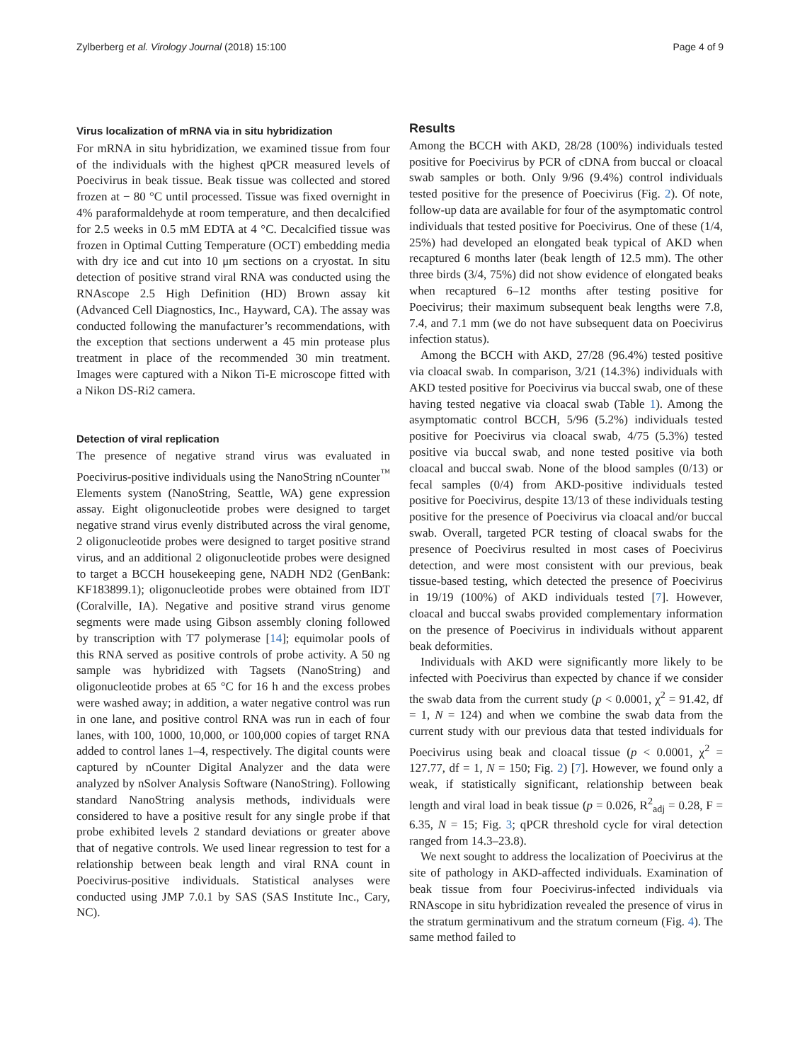Zylberberg et al. Virology Journal (2018) 15:100 Page 4 of 9
Virus localization of mRNA via in situ hybridization
For mRNA in situ hybridization, we examined tissue from four of the individuals with the highest qPCR measured levels of Poecivirus in beak tissue. Beak tissue was collected and stored frozen at − 80 °C until processed. Tissue was fixed overnight in 4% paraformaldehyde at room temperature, and then decalcified for 2.5 weeks in 0.5 mM EDTA at 4 °C. Decalcified tissue was frozen in Optimal Cutting Temperature (OCT) embedding media with dry ice and cut into 10 μm sections on a cryostat. In situ detection of positive strand viral RNA was conducted using the RNAscope 2.5 High Definition (HD) Brown assay kit (Advanced Cell Diagnostics, Inc., Hayward, CA). The assay was conducted following the manufacturer’s recommendations, with the exception that sections underwent a 45 min protease plus treatment in place of the recommended 30 min treatment. Images were captured with a Nikon Ti-E microscope fitted with a Nikon DS-Ri2 camera.
Detection of viral replication
The presence of negative strand virus was evaluated in Poecivirus-positive individuals using the NanoString nCounter<sup>™</sup> Elements system (NanoString, Seattle, WA) gene expression assay. Eight oligonucleotide probes were designed to target negative strand virus evenly distributed across the viral genome, 2 oligonucleotide probes were designed to target positive strand virus, and an additional 2 oligonucleotide probes were designed to target a BCCH housekeeping gene, NADH ND2 (GenBank: KF183899.1); oligonucleotide probes were obtained from IDT (Coralville, IA). Negative and positive strand virus genome segments were made using Gibson assembly cloning followed by transcription with T7 polymerase [14]; equimolar pools of this RNA served as positive controls of probe activity. A 50 ng sample was hybridized with Tagsets (NanoString) and oligonucleotide probes at 65 °C for 16 h and the excess probes were washed away; in addition, a water negative control was run in one lane, and positive control RNA was run in each of four lanes, with 100, 1000, 10,000, or 100,000 copies of target RNA added to control lanes 1–4, respectively. The digital counts were captured by nCounter Digital Analyzer and the data were analyzed by nSolver Analysis Software (NanoString). Following standard NanoString analysis methods, individuals were considered to have a positive result for any single probe if that probe exhibited levels 2 standard deviations or greater above that of negative controls. We used linear regression to test for a relationship between beak length and viral RNA count in Poecivirus-positive individuals. Statistical analyses were conducted using JMP 7.0.1 by SAS (SAS Institute Inc., Cary, NC).
Results
Among the BCCH with AKD, 28/28 (100%) individuals tested positive for Poecivirus by PCR of cDNA from buccal or cloacal swab samples or both. Only 9/96 (9.4%) control individuals tested positive for the presence of Poecivirus (Fig. 2). Of note, follow-up data are available for four of the asymptomatic control individuals that tested positive for Poecivirus. One of these (1/4, 25%) had developed an elongated beak typical of AKD when recaptured 6 months later (beak length of 12.5 mm). The other three birds (3/4, 75%) did not show evidence of elongated beaks when recaptured 6–12 months after testing positive for Poecivirus; their maximum subsequent beak lengths were 7.8, 7.4, and 7.1 mm (we do not have subsequent data on Poecivirus infection status).
Among the BCCH with AKD, 27/28 (96.4%) tested positive via cloacal swab. In comparison, 3/21 (14.3%) individuals with AKD tested positive for Poecivirus via buccal swab, one of these having tested negative via cloacal swab (Table 1). Among the asymptomatic control BCCH, 5/96 (5.2%) individuals tested positive for Poecivirus via cloacal swab, 4/75 (5.3%) tested positive via buccal swab, and none tested positive via both cloacal and buccal swab. None of the blood samples (0/13) or fecal samples (0/4) from AKD-positive individuals tested positive for Poecivirus, despite 13/13 of these individuals testing positive for the presence of Poecivirus via cloacal and/or buccal swab. Overall, targeted PCR testing of cloacal swabs for the presence of Poecivirus resulted in most cases of Poecivirus detection, and were most consistent with our previous, beak tissue-based testing, which detected the presence of Poecivirus in 19/19 (100%) of AKD individuals tested [7]. However, cloacal and buccal swabs provided complementary information on the presence of Poecivirus in individuals without apparent beak deformities.
Individuals with AKD were significantly more likely to be infected with Poecivirus than expected by chance if we consider the swab data from the current study (p < 0.0001, χ<sup>2</sup> = 91.42, df = 1, N = 124) and when we combine the swab data from the current study with our previous data that tested individuals for Poecivirus using beak and cloacal tissue (p < 0.0001, χ<sup>2</sup> = 127.77, df = 1, N = 150; Fig. 2) [7]. However, we found only a weak, if statistically significant, relationship between beak length and viral load in beak tissue (p = 0.026, R<sup>2</sup><sub>adj</sub> = 0.28, F = 6.35, N = 15; Fig. 3; qPCR threshold cycle for viral detection ranged from 14.3–23.8).
We next sought to address the localization of Poecivirus at the site of pathology in AKD-affected individuals. Examination of beak tissue from four Poecivirus-infected individuals via RNAscope in situ hybridization revealed the presence of virus in the stratum germinativum and the stratum corneum (Fig. 4). The same method failed to